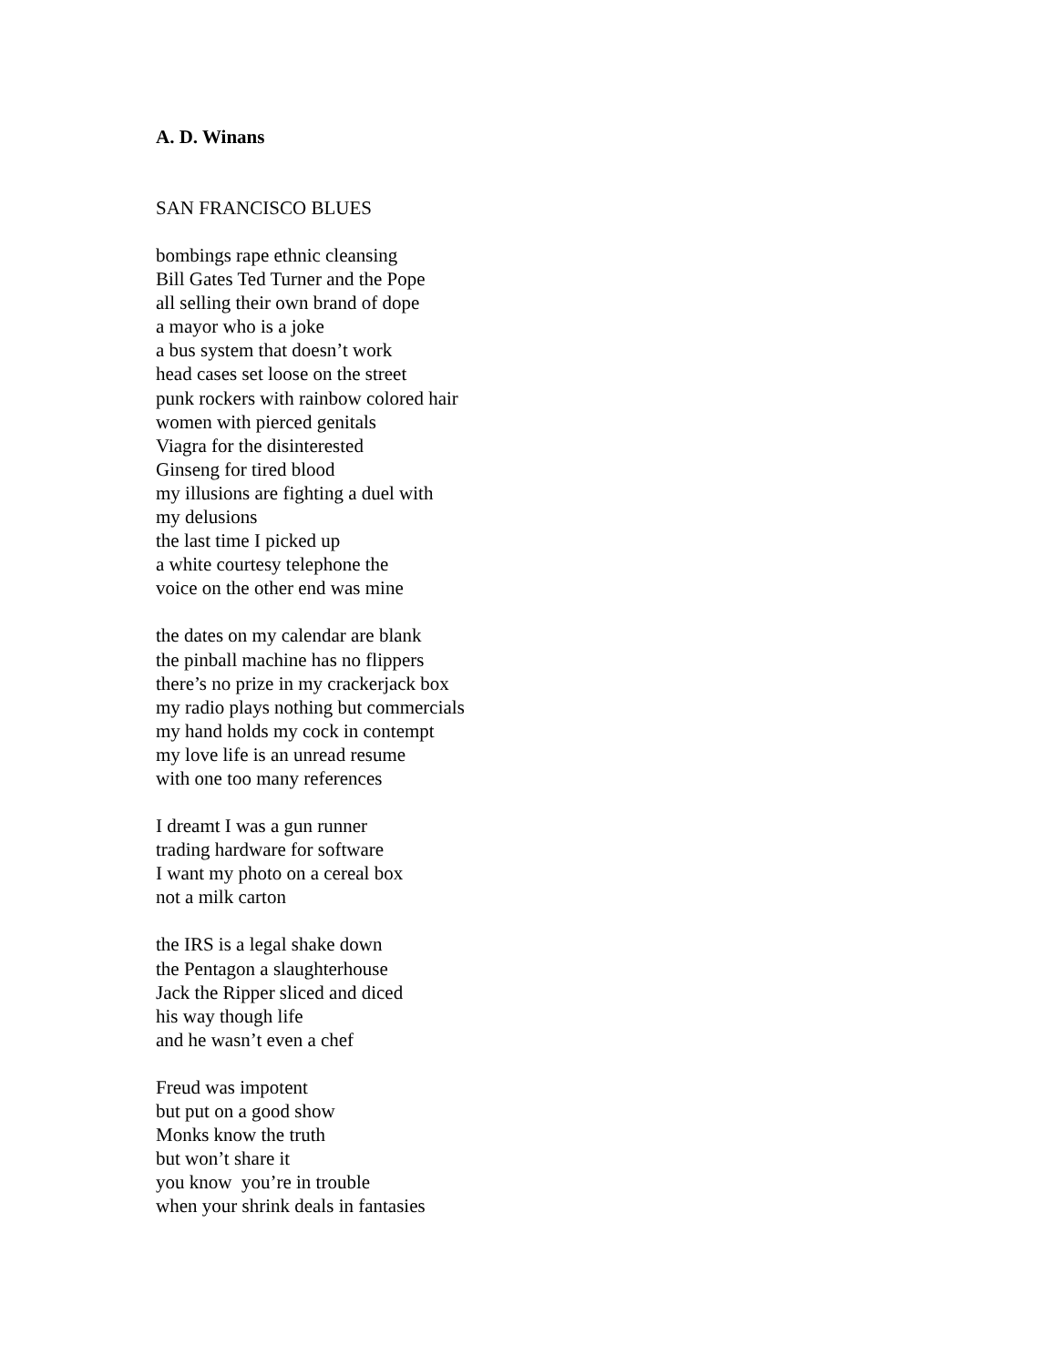A. D. Winans
SAN FRANCISCO BLUES
bombings rape ethnic cleansing
Bill Gates Ted Turner and the Pope
all selling their own brand of dope
a mayor who is a joke
a bus system that doesn’t work
head cases set loose on the street
punk rockers with rainbow colored hair
women with pierced genitals
Viagra for the disinterested
Ginseng for tired blood
my illusions are fighting a duel with
my delusions
the last time I picked up
a white courtesy telephone the
voice on the other end was mine
the dates on my calendar are blank
the pinball machine has no flippers
there’s no prize in my crackerjack box
my radio plays nothing but commercials
my hand holds my cock in contempt
my love life is an unread resume
with one too many references
I dreamt I was a gun runner
trading hardware for software
I want my photo on a cereal box
not a milk carton
the IRS is a legal shake down
the Pentagon a slaughterhouse
Jack the Ripper sliced and diced
his way though life
and he wasn’t even a chef
Freud was impotent
but put on a good show
Monks know the truth
but won’t share it
you know you’re in trouble
when your shrink deals in fantasies